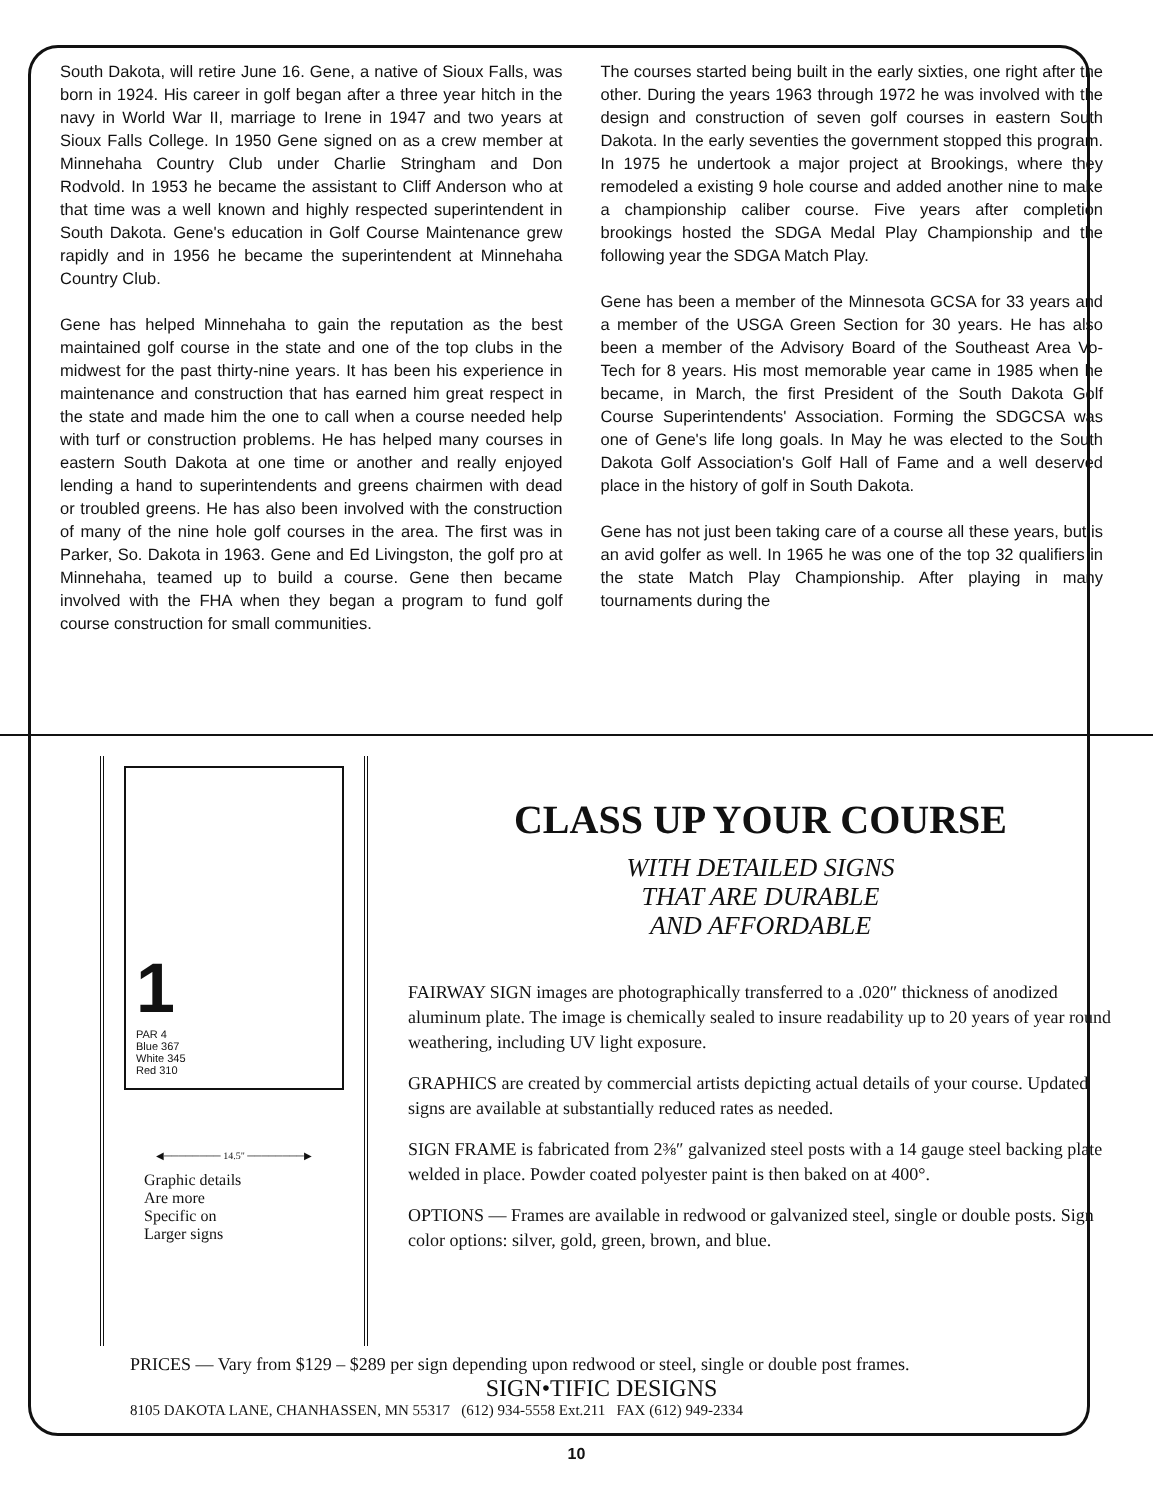South Dakota, will retire June 16. Gene, a native of Sioux Falls, was born in 1924. His career in golf began after a three year hitch in the navy in World War II, marriage to Irene in 1947 and two years at Sioux Falls College. In 1950 Gene signed on as a crew member at Minnehaha Country Club under Charlie Stringham and Don Rodvold. In 1953 he became the assistant to Cliff Anderson who at that time was a well known and highly respected superintendent in South Dakota. Gene's education in Golf Course Maintenance grew rapidly and in 1956 he became the superintendent at Minnehaha Country Club.
Gene has helped Minnehaha to gain the reputation as the best maintained golf course in the state and one of the top clubs in the midwest for the past thirty-nine years. It has been his experience in maintenance and construction that has earned him great respect in the state and made him the one to call when a course needed help with turf or construction problems. He has helped many courses in eastern South Dakota at one time or another and really enjoyed lending a hand to superintendents and greens chairmen with dead or troubled greens. He has also been involved with the construction of many of the nine hole golf courses in the area. The first was in Parker, So. Dakota in 1963. Gene and Ed Livingston, the golf pro at Minnehaha, teamed up to build a course. Gene then became involved with the FHA when they began a program to fund golf course construction for small communities.
The courses started being built in the early sixties, one right after the other. During the years 1963 through 1972 he was involved with the design and construction of seven golf courses in eastern South Dakota. In the early seventies the government stopped this program. In 1975 he undertook a major project at Brookings, where they remodeled a existing 9 hole course and added another nine to make a championship caliber course. Five years after completion brookings hosted the SDGA Medal Play Championship and the following year the SDGA Match Play.
Gene has been a member of the Minnesota GCSA for 33 years and a member of the USGA Green Section for 30 years. He has also been a member of the Advisory Board of the Southeast Area Vo-Tech for 8 years. His most memorable year came in 1985 when he became, in March, the first President of the South Dakota Golf Course Superintendents' Association. Forming the SDGCSA was one of Gene's life long goals. In May he was elected to the South Dakota Golf Association's Golf Hall of Fame and a well deserved place in the history of golf in South Dakota.
Gene has not just been taking care of a course all these years, but is an avid golfer as well. In 1965 he was one of the top 32 qualifiers in the state Match Play Championship. After playing in many tournaments during the
1
PAR 4
Blue 367
White 345
Red 310
◀──────── 14.5" ────────▶
Graphic details
Are more
Specific on
Larger signs
CLASS UP YOUR COURSE
WITH DETAILED SIGNS
THAT ARE DURABLE
AND AFFORDABLE
FAIRWAY SIGN images are photographically transferred to a .020″ thickness of anodized aluminum plate. The image is chemically sealed to insure readability up to 20 years of year round weathering, including UV light exposure.
GRAPHICS are created by commercial artists depicting actual details of your course. Updated signs are available at substantially reduced rates as needed.
SIGN FRAME is fabricated from 2⅜″ galvanized steel posts with a 14 gauge steel backing plate welded in place. Powder coated polyester paint is then baked on at 400°.
OPTIONS — Frames are available in redwood or galvanized steel, single or double posts. Sign color options: silver, gold, green, brown, and blue.
PRICES — Vary from $129 – $289 per sign depending upon redwood or steel, single or double post frames.
SIGN•TIFIC DESIGNS
8105 DAKOTA LANE, CHANHASSEN, MN 55317 (612) 934-5558 Ext.211 FAX (612) 949-2334
10